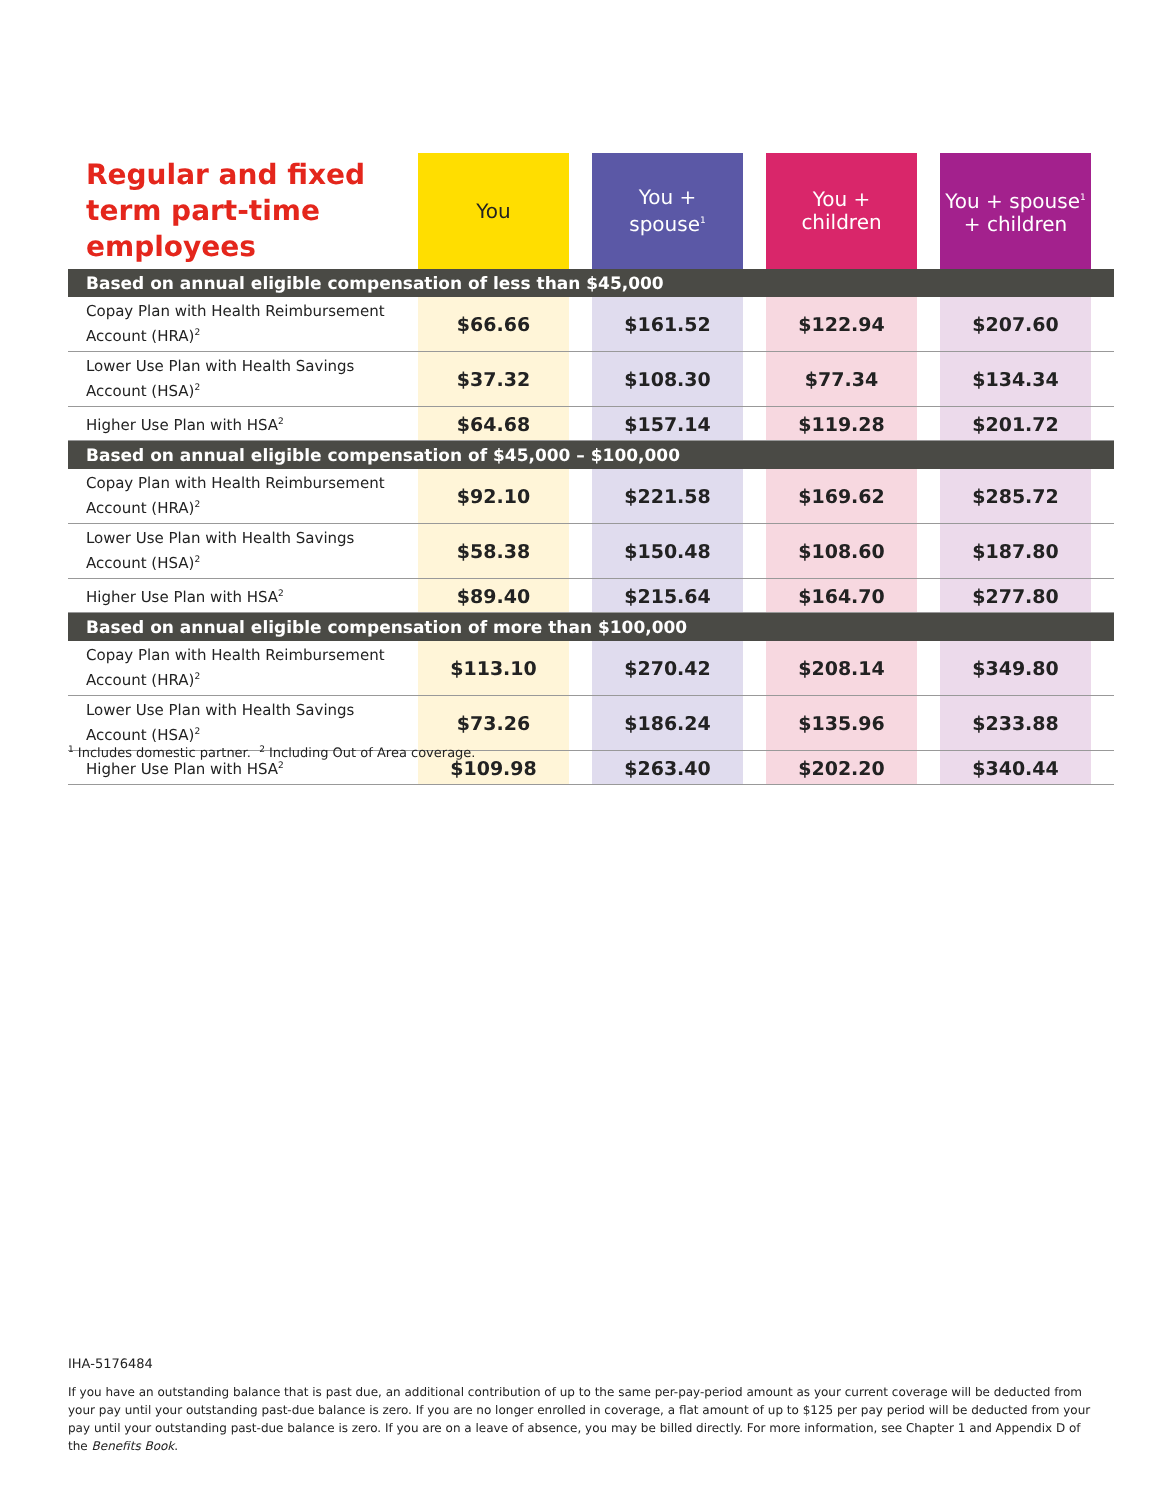| Regular and fixed term part-time employees | You | | You + spouse<sup>1</sup> | | You + children | | You + spouse<sup>1</sup> + children | |
| Based on annual eligible compensation of less than $45,000 | | | | | | | | |
| Copay Plan with Health Reimbursement Account (HRA)<sup>2</sup> | $66.66 | | $161.52 | | $122.94 | | $207.60 | |
| Lower Use Plan with Health Savings Account (HSA)<sup>2</sup> | $37.32 | | $108.30 | | $77.34 | | $134.34 | |
| Higher Use Plan with HSA<sup>2</sup> | $64.68 | | $157.14 | | $119.28 | | $201.72 | |
| Based on annual eligible compensation of $45,000 – $100,000 | | | | | | | | |
| Copay Plan with Health Reimbursement Account (HRA)<sup>2</sup> | $92.10 | | $221.58 | | $169.62 | | $285.72 | |
| Lower Use Plan with Health Savings Account (HSA)<sup>2</sup> | $58.38 | | $150.48 | | $108.60 | | $187.80 | |
| Higher Use Plan with HSA<sup>2</sup> | $89.40 | | $215.64 | | $164.70 | | $277.80 | |
| Based on annual eligible compensation of more than $100,000 | | | | | | | | |
| Copay Plan with Health Reimbursement Account (HRA)<sup>2</sup> | $113.10 | | $270.42 | | $208.14 | | $349.80 | |
| Lower Use Plan with Health Savings Account (HSA)<sup>2</sup> | $73.26 | | $186.24 | | $135.96 | | $233.88 | |
| Higher Use Plan with HSA<sup>2</sup> | $109.98 | | $263.40 | | $202.20 | | $340.44 | |
<sup>1</sup> Includes domestic partner. <sup>2</sup> Including Out of Area coverage.
IHA-5176484
If you have an outstanding balance that is past due, an additional contribution of up to the same per-pay-period amount as your current coverage will be deducted from your pay until your outstanding past-due balance is zero. If you are no longer enrolled in coverage, a flat amount of up to $125 per pay period will be deducted from your pay until your outstanding past-due balance is zero. If you are on a leave of absence, you may be billed directly. For more information, see Chapter 1 and Appendix D of the Benefits Book.